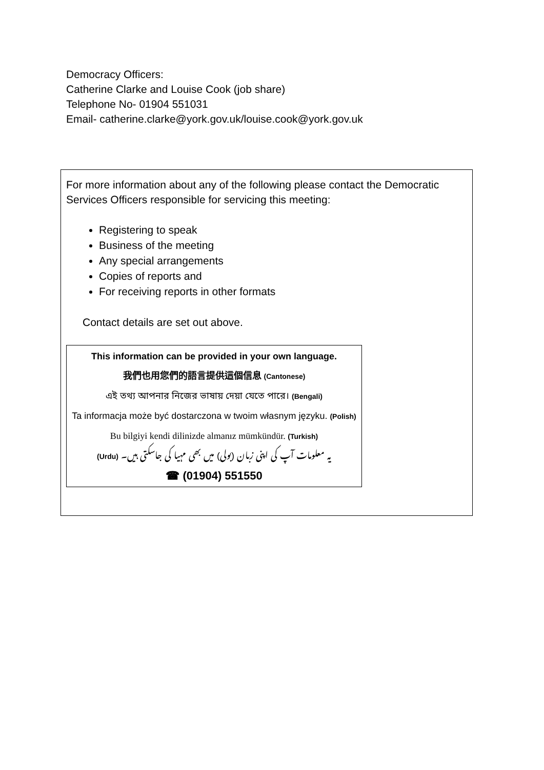Democracy Officers:
Catherine Clarke and Louise Cook (job share)
Telephone No- 01904 551031
Email- catherine.clarke@york.gov.uk/louise.cook@york.gov.uk
For more information about any of the following please contact the Democratic Services Officers responsible for servicing this meeting:
Registering to speak
Business of the meeting
Any special arrangements
Copies of reports and
For receiving reports in other formats
Contact details are set out above.
This information can be provided in your own language.
我們也用您們的語言提供這個信息 (Cantonese)
এই তথ্য আপনার নিজের ভাষায় দেয়া যেতে পারে। (Bengali)
Ta informacja może być dostarczona w twoim własnym języku. (Polish)
Bu bilgiyi kendi dilinizde almanız mümkündür. (Turkish)
(Urdu) یہ معلومات آپ کی اپنی زبان (بولی) میں بھی مہیا کی جاسکتی ہیں۔
☎ (01904) 551550